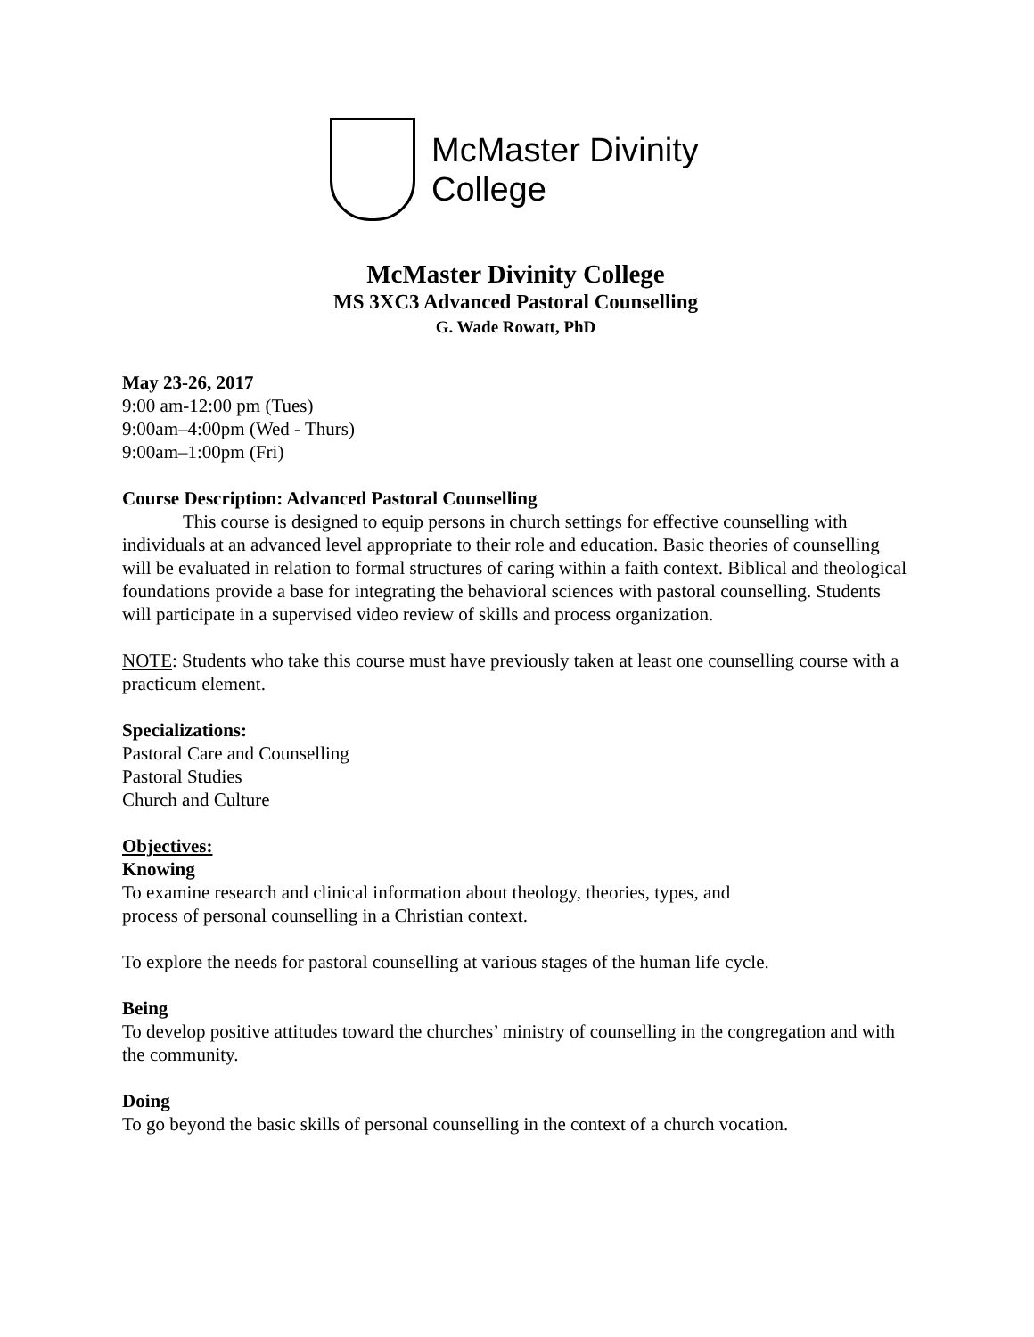McMaster Divinity
College
McMaster Divinity College
MS 3XC3 Advanced Pastoral Counselling
G. Wade Rowatt, PhD
May 23-26, 2017
9:00 am-12:00 pm (Tues)
9:00am–4:00pm (Wed - Thurs)
9:00am–1:00pm (Fri)
Course Description: Advanced Pastoral Counselling
This course is designed to equip persons in church settings for effective counselling with individuals at an advanced level appropriate to their role and education. Basic theories of counselling will be evaluated in relation to formal structures of caring within a faith context. Biblical and theological foundations provide a base for integrating the behavioral sciences with pastoral counselling. Students will participate in a supervised video review of skills and process organization.
NOTE: Students who take this course must have previously taken at least one counselling course with a practicum element.
Specializations:
Pastoral Care and Counselling
Pastoral Studies
Church and Culture
Objectives:
Knowing
To examine research and clinical information about theology, theories, types, and
process of personal counselling in a Christian context.
To explore the needs for pastoral counselling at various stages of the human life cycle.
Being
To develop positive attitudes toward the churches’ ministry of counselling in the congregation and with the community.
Doing
To go beyond the basic skills of personal counselling in the context of a church vocation.